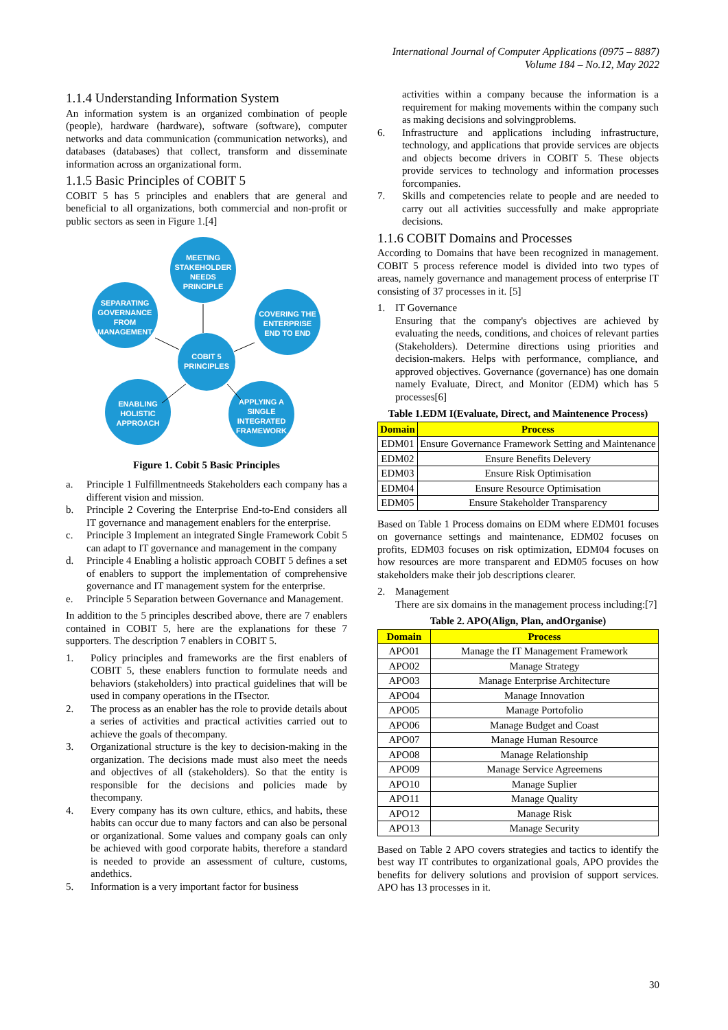International Journal of Computer Applications (0975 – 8887)
Volume 184 – No.12, May 2022
1.1.4 Understanding Information System
An information system is an organized combination of people (people), hardware (hardware), software (software), computer networks and data communication (communication networks), and databases (databases) that collect, transform and disseminate information across an organizational form.
1.1.5 Basic Principles of COBIT 5
COBIT 5 has 5 principles and enablers that are general and beneficial to all organizations, both commercial and non-profit or public sectors as seen in Figure 1.[4]
MEETING
STAKEHOLDER
NEEDS
PRINCIPLE
SEPARATING
GOVERNANCE
FROM
MANAGEMENT
COVERING THE
ENTERPRISE
END TO END
COBIT 5
PRINCIPLES
ENABLING
HOLISTIC
APPROACH
APPLYING A
SINGLE
INTEGRATED
FRAMEWORK
Figure 1. Cobit 5 Basic Principles
a. Principle 1 Fulfillmentneeds Stakeholders each company has a different vision and mission.
b. Principle 2 Covering the Enterprise End-to-End considers all IT governance and management enablers for the enterprise.
c. Principle 3 Implement an integrated Single Framework Cobit 5 can adapt to IT governance and management in the company
d. Principle 4 Enabling a holistic approach COBIT 5 defines a set of enablers to support the implementation of comprehensive governance and IT management system for the enterprise.
e. Principle 5 Separation between Governance and Management.
In addition to the 5 principles described above, there are 7 enablers contained in COBIT 5, here are the explanations for these 7 supporters. The description 7 enablers in COBIT 5.
1. Policy principles and frameworks are the first enablers of COBIT 5, these enablers function to formulate needs and behaviors (stakeholders) into practical guidelines that will be used in company operations in the ITsector.
2. The process as an enabler has the role to provide details about a series of activities and practical activities carried out to achieve the goals of thecompany.
3. Organizational structure is the key to decision-making in the organization. The decisions made must also meet the needs and objectives of all (stakeholders). So that the entity is responsible for the decisions and policies made by thecompany.
4. Every company has its own culture, ethics, and habits, these habits can occur due to many factors and can also be personal or organizational. Some values and company goals can only be achieved with good corporate habits, therefore a standard is needed to provide an assessment of culture, customs, andethics.
5. Information is a very important factor for business
activities within a company because the information is a requirement for making movements within the company such as making decisions and solvingproblems.
6. Infrastructure and applications including infrastructure, technology, and applications that provide services are objects and objects become drivers in COBIT 5. These objects provide services to technology and information processes forcompanies.
7. Skills and competencies relate to people and are needed to carry out all activities successfully and make appropriate decisions.
1.1.6 COBIT Domains and Processes
According to Domains that have been recognized in management. COBIT 5 process reference model is divided into two types of areas, namely governance and management process of enterprise IT consisting of 37 processes in it. [5]
1. IT Governance
Ensuring that the company's objectives are achieved by evaluating the needs, conditions, and choices of relevant parties (Stakeholders). Determine directions using priorities and decision-makers. Helps with performance, compliance, and approved objectives. Governance (governance) has one domain namely Evaluate, Direct, and Monitor (EDM) which has 5 processes[6]
Table 1.EDM I(Evaluate, Direct, and Maintenence Process)
| Domain | Process |
| --- | --- |
| EDM01 | Ensure Governance Framework Setting and Maintenance |
| EDM02 | Ensure Benefits Delevery |
| EDM03 | Ensure Risk Optimisation |
| EDM04 | Ensure Resource Optimisation |
| EDM05 | Ensure Stakeholder Transparency |
Based on Table 1 Process domains on EDM where EDM01 focuses on governance settings and maintenance, EDM02 focuses on profits, EDM03 focuses on risk optimization, EDM04 focuses on how resources are more transparent and EDM05 focuses on how stakeholders make their job descriptions clearer.
2. Management
There are six domains in the management process including:[7]
Table 2. APO(Align, Plan, andOrganise)
| Domain | Process |
| --- | --- |
| APO01 | Manage the IT Management Framework |
| APO02 | Manage Strategy |
| APO03 | Manage Enterprise Architecture |
| APO04 | Manage Innovation |
| APO05 | Manage Portofolio |
| APO06 | Manage Budget and Coast |
| APO07 | Manage Human Resource |
| APO08 | Manage Relationship |
| APO09 | Manage Service Agreemens |
| APO10 | Manage Suplier |
| APO11 | Manage Quality |
| APO12 | Manage Risk |
| APO13 | Manage Security |
Based on Table 2 APO covers strategies and tactics to identify the best way IT contributes to organizational goals, APO provides the benefits for delivery solutions and provision of support services. APO has 13 processes in it.
30